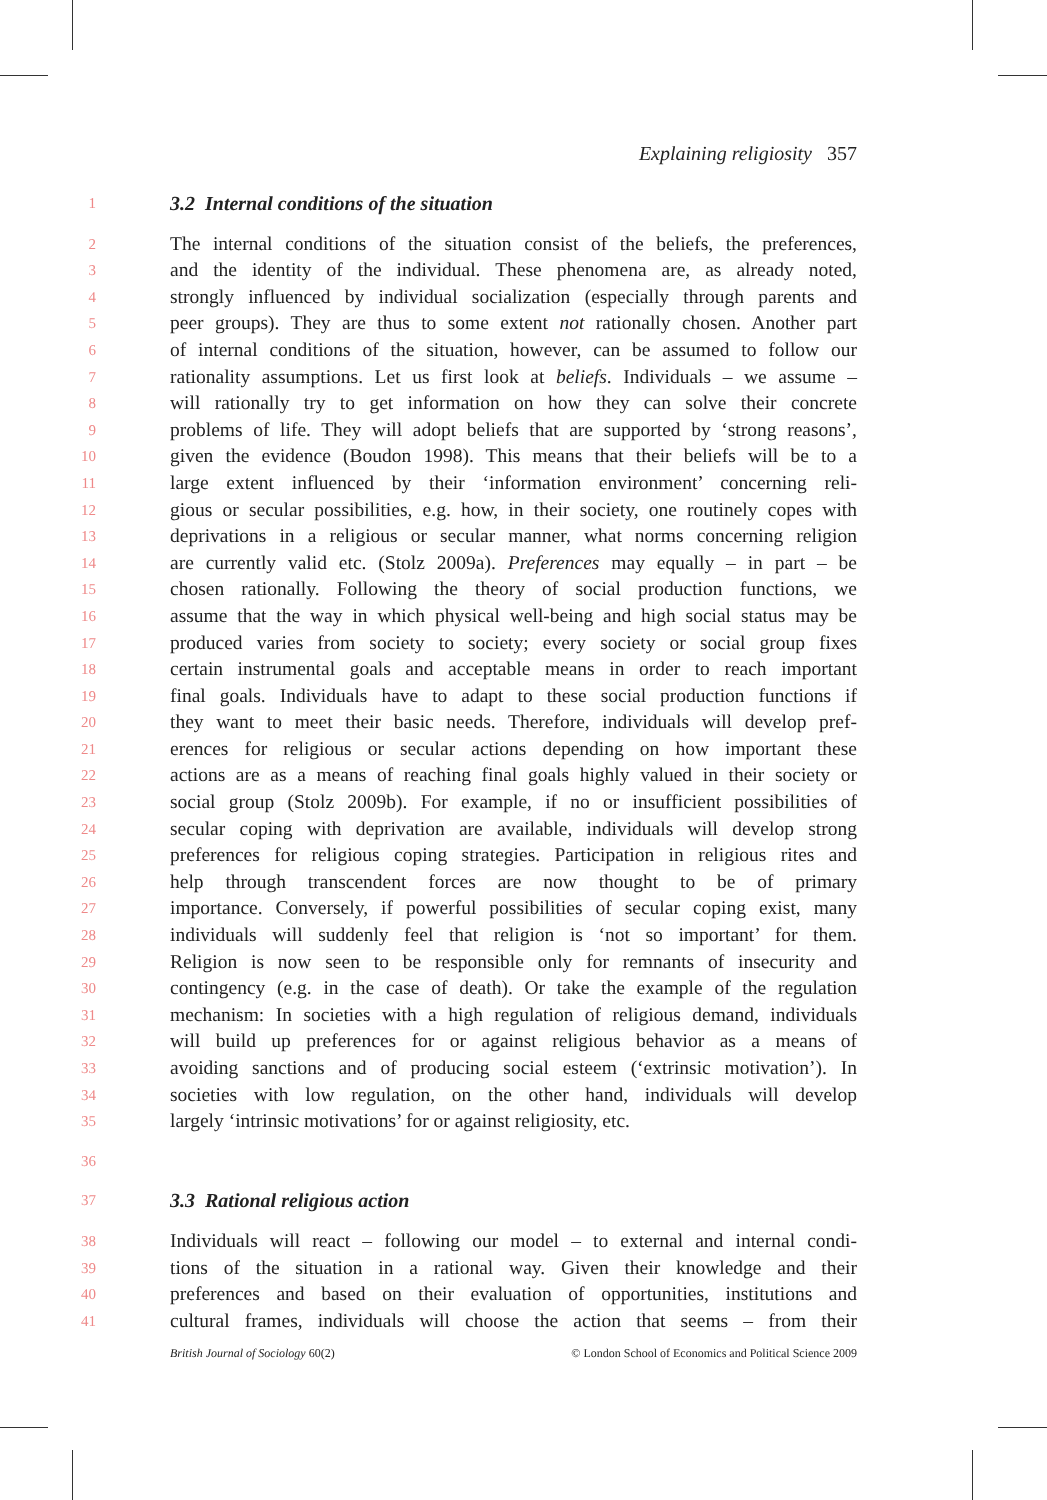Explaining religiosity 357
1 3.2 Internal conditions of the situation
2 The internal conditions of the situation consist of the beliefs, the preferences,
3 and the identity of the individual. These phenomena are, as already noted,
4 strongly influenced by individual socialization (especially through parents and
5 peer groups). They are thus to some extent not rationally chosen. Another part
6 of internal conditions of the situation, however, can be assumed to follow our
7 rationality assumptions. Let us first look at beliefs. Individuals – we assume –
8 will rationally try to get information on how they can solve their concrete
9 problems of life. They will adopt beliefs that are supported by ‘strong reasons’,
10 given the evidence (Boudon 1998). This means that their beliefs will be to a
11 large extent influenced by their ‘information environment’ concerning reli-
12 gious or secular possibilities, e.g. how, in their society, one routinely copes with
13 deprivations in a religious or secular manner, what norms concerning religion
14 are currently valid etc. (Stolz 2009a). Preferences may equally – in part – be
15 chosen rationally. Following the theory of social production functions, we
16 assume that the way in which physical well-being and high social status may be
17 produced varies from society to society; every society or social group fixes
18 certain instrumental goals and acceptable means in order to reach important
19 final goals. Individuals have to adapt to these social production functions if
20 they want to meet their basic needs. Therefore, individuals will develop pref-
21 erences for religious or secular actions depending on how important these
22 actions are as a means of reaching final goals highly valued in their society or
23 social group (Stolz 2009b). For example, if no or insufficient possibilities of
24 secular coping with deprivation are available, individuals will develop strong
25 preferences for religious coping strategies. Participation in religious rites and
26 help through transcendent forces are now thought to be of primary
27 importance. Conversely, if powerful possibilities of secular coping exist, many
28 individuals will suddenly feel that religion is ‘not so important’ for them.
29 Religion is now seen to be responsible only for remnants of insecurity and
30 contingency (e.g. in the case of death). Or take the example of the regulation
31 mechanism: In societies with a high regulation of religious demand, individuals
32 will build up preferences for or against religious behavior as a means of
33 avoiding sanctions and of producing social esteem (‘extrinsic motivation’). In
34 societies with low regulation, on the other hand, individuals will develop
35 largely ‘intrinsic motivations’ for or against religiosity, etc.
36
37 3.3 Rational religious action
38 Individuals will react – following our model – to external and internal condi-
39 tions of the situation in a rational way. Given their knowledge and their
40 preferences and based on their evaluation of opportunities, institutions and
41 cultural frames, individuals will choose the action that seems – from their
British Journal of Sociology 60(2) © London School of Economics and Political Science 2009